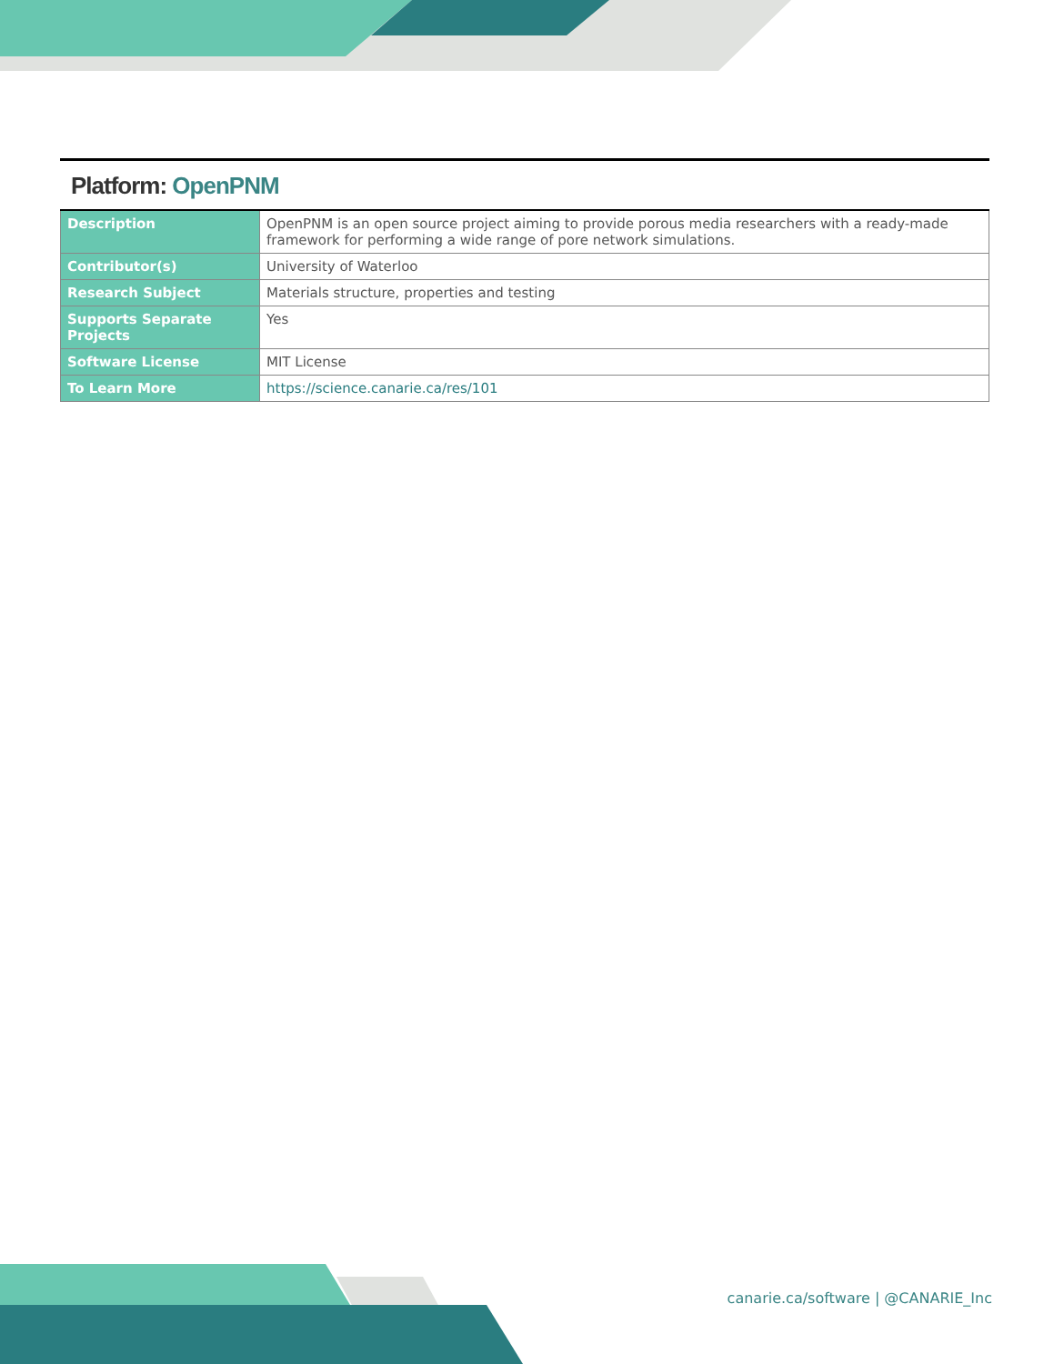Platform: OpenPNM
| Description | OpenPNM is an open source project aiming to provide porous media researchers with a ready-made framework for performing a wide range of pore network simulations. |
| Contributor(s) | University of Waterloo |
| Research Subject | Materials structure, properties and testing |
| Supports Separate Projects | Yes |
| Software License | MIT License |
| To Learn More | https://science.canarie.ca/res/101 |
canarie.ca/software | @CANARIE_Inc